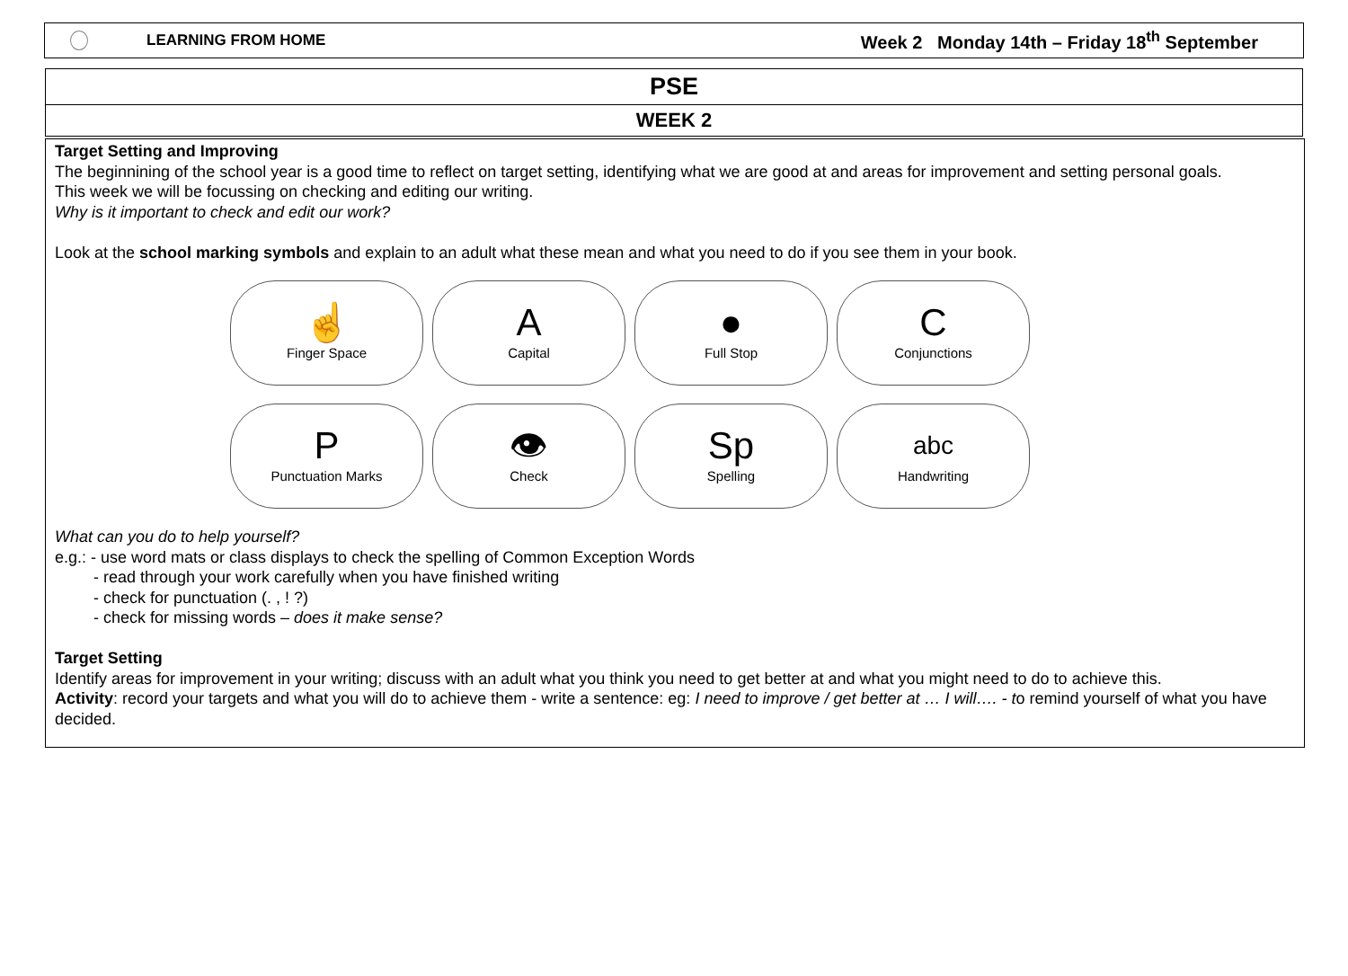LEARNING FROM HOME Week 2 Monday 14th – Friday 18<sup>th</sup> September
PSE
WEEK 2
Target Setting and Improving
The beginnining of the school year is a good time to reflect on target setting, identifying what we are good at and areas for improvement and setting personal goals.
This week we will be focussing on checking and editing our writing.
Why is it important to check and edit our work?
Look at the school marking symbols and explain to an adult what these mean and what you need to do if you see them in your book.
☝
Finger Space
A
Capital
●
Full Stop
C
Conjunctions
P
Punctuation Marks
👁
Check
Sp
Spelling
abc
Handwriting
What can you do to help yourself?
e.g.: - use word mats or class displays to check the spelling of Common Exception Words
- read through your work carefully when you have finished writing
- check for punctuation (. , ! ?)
- check for missing words – does it make sense?
Target Setting
Identify areas for improvement in your writing; discuss with an adult what you think you need to get better at and what you might need to do to achieve this.
Activity: record your targets and what you will do to achieve them - write a sentence: eg: I need to improve / get better at … I will…. - to remind yourself of what you have decided.